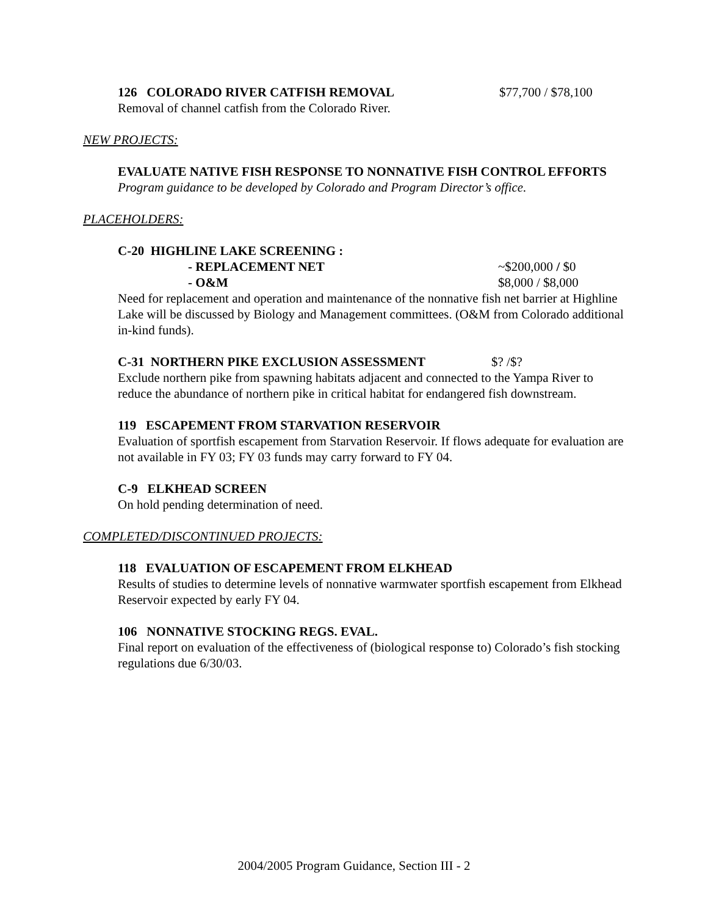126 COLORADO RIVER CATFISH REMOVAL $77,700 / $78,100
Removal of channel catfish from the Colorado River.
NEW PROJECTS:
EVALUATE NATIVE FISH RESPONSE TO NONNATIVE FISH CONTROL EFFORTS
Program guidance to be developed by Colorado and Program Director’s office.
PLACEHOLDERS:
C-20 HIGHLINE LAKE SCREENING :
- REPLACEMENT NET ~$200,000 / $0
- O&M $8,000 / $8,000
Need for replacement and operation and maintenance of the nonnative fish net barrier at Highline Lake will be discussed by Biology and Management committees. (O&M from Colorado additional in-kind funds).
C-31 NORTHERN PIKE EXCLUSION ASSESSMENT $? /$?
Exclude northern pike from spawning habitats adjacent and connected to the Yampa River to reduce the abundance of northern pike in critical habitat for endangered fish downstream.
119 ESCAPEMENT FROM STARVATION RESERVOIR
Evaluation of sportfish escapement from Starvation Reservoir. If flows adequate for evaluation are not available in FY 03; FY 03 funds may carry forward to FY 04.
C-9 ELKHEAD SCREEN
On hold pending determination of need.
COMPLETED/DISCONTINUED PROJECTS:
118 EVALUATION OF ESCAPEMENT FROM ELKHEAD
Results of studies to determine levels of nonnative warmwater sportfish escapement from Elkhead Reservoir expected by early FY 04.
106 NONNATIVE STOCKING REGS. EVAL.
Final report on evaluation of the effectiveness of (biological response to) Colorado’s fish stocking regulations due 6/30/03.
2004/2005 Program Guidance, Section III - 2